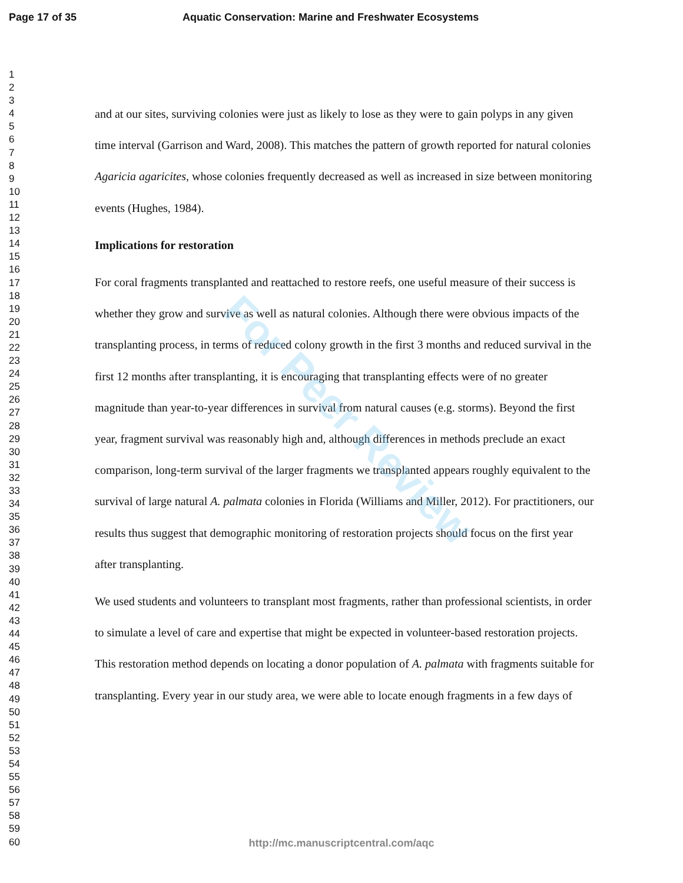Page 17 of 35 Aquatic Conservation: Marine and Freshwater Ecosystems
1
2
3
4
5
6
7
8
9
10
11
12
13
14
15
16
17
18
19
20
21
22
23
24
25
26
27
28
29
30
31
32
33
34
35
36
37
38
39
40
41
42
43
44
45
46
47
48
49
50
51
52
53
54
55
56
57
58
59
60
and at our sites, surviving colonies were just as likely to lose as they were to gain polyps in any given time interval (Garrison and Ward, 2008). This matches the pattern of growth reported for natural colonies Agaricia agaricites, whose colonies frequently decreased as well as increased in size between monitoring events (Hughes, 1984).
Implications for restoration
For coral fragments transplanted and reattached to restore reefs, one useful measure of their success is whether they grow and survive as well as natural colonies. Although there were obvious impacts of the transplanting process, in terms of reduced colony growth in the first 3 months and reduced survival in the first 12 months after transplanting, it is encouraging that transplanting effects were of no greater magnitude than year-to-year differences in survival from natural causes (e.g. storms). Beyond the first year, fragment survival was reasonably high and, although differences in methods preclude an exact comparison, long-term survival of the larger fragments we transplanted appears roughly equivalent to the survival of large natural A. palmata colonies in Florida (Williams and Miller, 2012). For practitioners, our results thus suggest that demographic monitoring of restoration projects should focus on the first year after transplanting.
We used students and volunteers to transplant most fragments, rather than professional scientists, in order to simulate a level of care and expertise that might be expected in volunteer-based restoration projects. This restoration method depends on locating a donor population of A. palmata with fragments suitable for transplanting. Every year in our study area, we were able to locate enough fragments in a few days of
For Peer Review
http://mc.manuscriptcentral.com/aqc